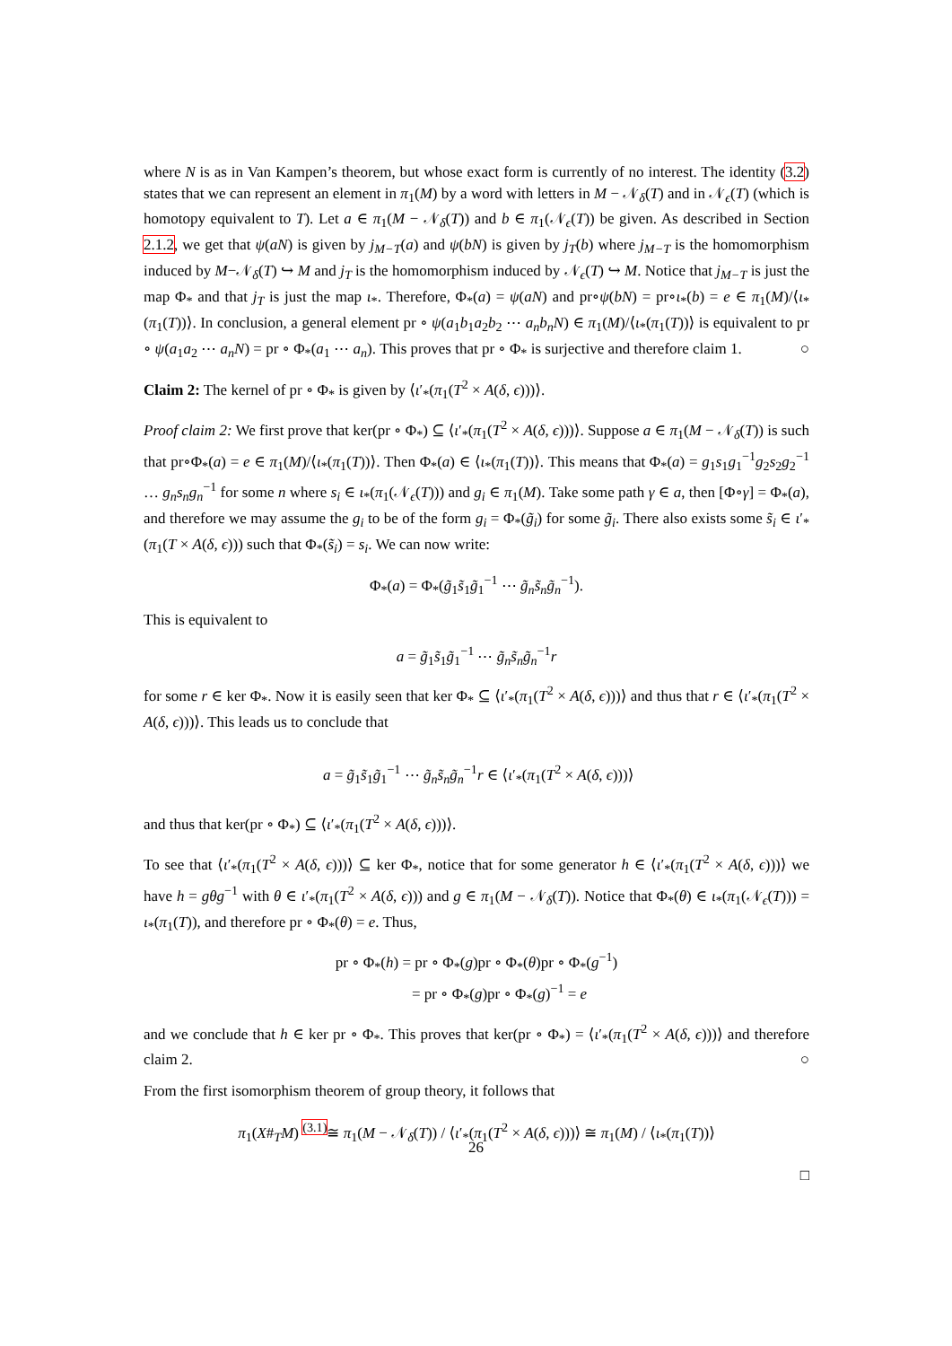where N is as in Van Kampen’s theorem, but whose exact form is currently of no interest. The identity (3.2) states that we can represent an element in π<sub>1</sub>(M) by a word with letters in M − 𝒩<sub>δ</sub>(T) and in 𝒩<sub>ϵ</sub>(T) (which is homotopy equivalent to T). Let a ∈ π<sub>1</sub>(M − 𝒩<sub>δ</sub>(T)) and b ∈ π<sub>1</sub>(𝒩<sub>ϵ</sub>(T)) be given. As described in Section 2.1.2, we get that ψ(aN) is given by j<sub>M−T</sub>(a) and ψ(bN) is given by j<sub>T</sub>(b) where j<sub>M−T</sub> is the homomorphism induced by M−𝒩<sub>δ</sub>(T) ↪ M and j<sub>T</sub> is the homomorphism induced by 𝒩<sub>ϵ</sub>(T) ↪ M. Notice that j<sub>M−T</sub> is just the map Φ<sub>*</sub> and that j<sub>T</sub> is just the map ι<sub>*</sub>. Therefore, Φ<sub>*</sub>(a) = ψ(aN) and pr∘ψ(bN) = pr∘ι<sub>*</sub>(b) = e ∈ π<sub>1</sub>(M)/⟨ι<sub>*</sub>(π<sub>1</sub>(T))⟩. In conclusion, a general element pr ∘ ψ(a<sub>1</sub>b<sub>1</sub>a<sub>2</sub>b<sub>2</sub> ⋯ a<sub>n</sub>b<sub>n</sub>N) ∈ π<sub>1</sub>(M)/⟨ι<sub>*</sub>(π<sub>1</sub>(T))⟩ is equivalent to pr ∘ ψ(a<sub>1</sub>a<sub>2</sub> ⋯ a<sub>n</sub>N) = pr ∘ Φ<sub>*</sub>(a<sub>1</sub> ⋯ a<sub>n</sub>). This proves that pr ∘ Φ<sub>*</sub> is surjective and therefore claim 1. ○
Claim 2: The kernel of pr ∘ Φ<sub>*</sub> is given by ⟨ι′<sub>*</sub>(π<sub>1</sub>(T<sup>2</sup> × A(δ, ϵ)))⟩.
Proof claim 2: We first prove that ker(pr ∘ Φ<sub>*</sub>) ⊆ ⟨ι′<sub>*</sub>(π<sub>1</sub>(T<sup>2</sup> × A(δ, ϵ)))⟩. Suppose a ∈ π<sub>1</sub>(M − 𝒩<sub>δ</sub>(T)) is such that pr∘Φ<sub>*</sub>(a) = e ∈ π<sub>1</sub>(M)/⟨ι<sub>*</sub>(π<sub>1</sub>(T))⟩. Then Φ<sub>*</sub>(a) ∈ ⟨ι<sub>*</sub>(π<sub>1</sub>(T))⟩. This means that Φ<sub>*</sub>(a) = g<sub>1</sub>s<sub>1</sub>g<sub>1</sub><sup>−1</sup>g<sub>2</sub>s<sub>2</sub>g<sub>2</sub><sup>−1</sup> … g<sub>n</sub>s<sub>n</sub>g<sub>n</sub><sup>−1</sup> for some n where s<sub>i</sub> ∈ ι<sub>*</sub>(π<sub>1</sub>(𝒩<sub>ϵ</sub>(T))) and g<sub>i</sub> ∈ π<sub>1</sub>(M). Take some path γ ∈ a, then [Φ∘γ] = Φ<sub>*</sub>(a), and therefore we may assume the g<sub>i</sub> to be of the form g<sub>i</sub> = Φ<sub>*</sub>(g̃<sub>i</sub>) for some g̃<sub>i</sub>. There also exists some s̃<sub>i</sub> ∈ ι′<sub>*</sub>(π<sub>1</sub>(T × A(δ, ϵ))) such that Φ<sub>*</sub>(s̃<sub>i</sub>) = s<sub>i</sub>. We can now write:
Φ<sub>*</sub>(a) = Φ<sub>*</sub>(g̃<sub>1</sub>s̃<sub>1</sub>g̃<sub>1</sub><sup>−1</sup> ⋯ g̃<sub>n</sub>s̃<sub>n</sub>g̃<sub>n</sub><sup>−1</sup>).
This is equivalent to
a = g̃<sub>1</sub>s̃<sub>1</sub>g̃<sub>1</sub><sup>−1</sup> ⋯ g̃<sub>n</sub>s̃<sub>n</sub>g̃<sub>n</sub><sup>−1</sup>r
for some r ∈ ker Φ<sub>*</sub>. Now it is easily seen that ker Φ<sub>*</sub> ⊆ ⟨ι′<sub>*</sub>(π<sub>1</sub>(T<sup>2</sup> × A(δ, ϵ)))⟩ and thus that r ∈ ⟨ι′<sub>*</sub>(π<sub>1</sub>(T<sup>2</sup> × A(δ, ϵ)))⟩. This leads us to conclude that
a = g̃<sub>1</sub>s̃<sub>1</sub>g̃<sub>1</sub><sup>−1</sup> ⋯ g̃<sub>n</sub>s̃<sub>n</sub>g̃<sub>n</sub><sup>−1</sup>r ∈ ⟨ι′<sub>*</sub>(π<sub>1</sub>(T<sup>2</sup> × A(δ, ϵ)))⟩
and thus that ker(pr ∘ Φ<sub>*</sub>) ⊆ ⟨ι′<sub>*</sub>(π<sub>1</sub>(T<sup>2</sup> × A(δ, ϵ)))⟩.
To see that ⟨ι′<sub>*</sub>(π<sub>1</sub>(T<sup>2</sup> × A(δ, ϵ)))⟩ ⊆ ker Φ<sub>*</sub>, notice that for some generator h ∈ ⟨ι′<sub>*</sub>(π<sub>1</sub>(T<sup>2</sup> × A(δ, ϵ)))⟩ we have h = gθg<sup>−1</sup> with θ ∈ ι′<sub>*</sub>(π<sub>1</sub>(T<sup>2</sup> × A(δ, ϵ))) and g ∈ π<sub>1</sub>(M − 𝒩<sub>δ</sub>(T)). Notice that Φ<sub>*</sub>(θ) ∈ ι<sub>*</sub>(π<sub>1</sub>(𝒩<sub>ϵ</sub>(T))) = ι<sub>*</sub>(π<sub>1</sub>(T)), and therefore pr ∘ Φ<sub>*</sub>(θ) = e. Thus,
pr ∘ Φ<sub>*</sub>(h) = pr ∘ Φ<sub>*</sub>(g)pr ∘ Φ<sub>*</sub>(θ)pr ∘ Φ<sub>*</sub>(g<sup>−1</sup>)
= pr ∘ Φ<sub>*</sub>(g)pr ∘ Φ<sub>*</sub>(g)<sup>−1</sup> = e
and we conclude that h ∈ ker pr ∘ Φ<sub>*</sub>. This proves that ker(pr ∘ Φ<sub>*</sub>) = ⟨ι′<sub>*</sub>(π<sub>1</sub>(T<sup>2</sup> × A(δ, ϵ)))⟩ and therefore claim 2. ○
From the first isomorphism theorem of group theory, it follows that
π<sub>1</sub>(X#<sub>T</sub>M) <sup>(3.1)</sup>≅ π<sub>1</sub>(M − 𝒩<sub>δ</sub>(T)) / ⟨ι′<sub>*</sub>(π<sub>1</sub>(T<sup>2</sup> × A(δ, ϵ)))⟩ ≅ π<sub>1</sub>(M) / ⟨ι<sub>*</sub>(π<sub>1</sub>(T))⟩
□
26